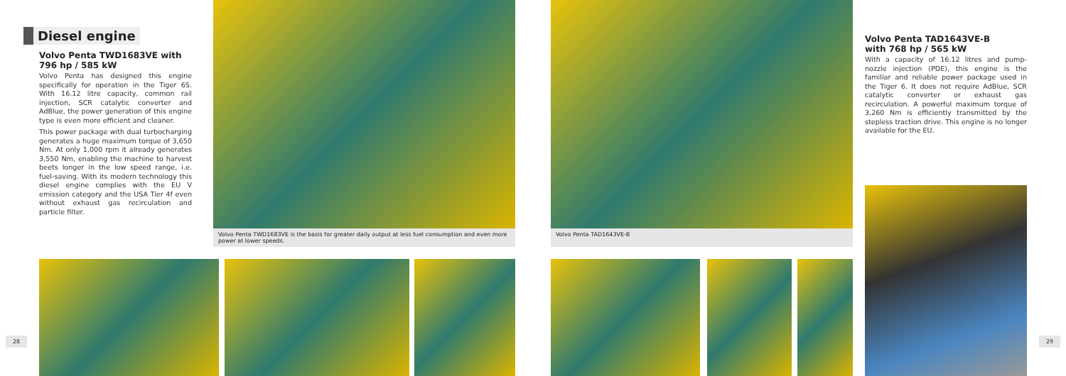Diesel engine
Volvo Penta TWD1683VE with
796 hp / 585 kW
Volvo Penta has designed this engine specifically for operation in the Tiger 6S. With 16.12 litre capacity, common rail injection, SCR catalytic converter and AdBlue, the power generation of this engine type is even more efficient and cleaner.
This power package with dual turbocharging generates a huge maximum torque of 3,650 Nm. At only 1,000 rpm it already generates 3,550 Nm, enabling the machine to harvest beets longer in the low speed range, i.e. fuel-saving. With its modern technology this diesel engine complies with the EU V emission category and the USA Tier 4f even without exhaust gas recirculation and particle filter.
Volvo Penta TWD1683VE is the basis for greater daily output at less fuel consumption and even more power at lower speeds.
Volvo Penta TAD1643VE-B
Volvo Penta TAD1643VE-B
with 768 hp / 565 kW
With a capacity of 16.12 litres and pump-nozzle injection (PDE), this engine is the familiar and reliable power package used in the Tiger 6. It does not require AdBlue, SCR catalytic converter or exhaust gas recirculation. A powerful maximum torque of 3,260 Nm is efficiently transmitted by the stepless traction drive. This engine is no longer available for the EU.
28 29